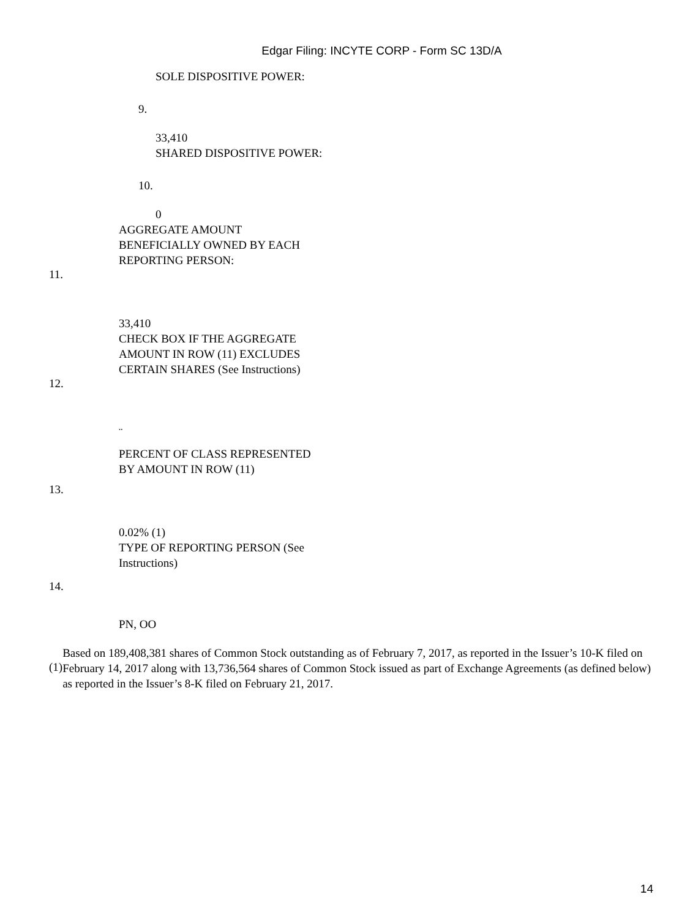Edgar Filing: INCYTE CORP - Form SC 13D/A
| 9. | SOLE DISPOSITIVE POWER: 33,410 |
| 10. | SHARED DISPOSITIVE POWER: 0 |
| 11. | AGGREGATE AMOUNT BENEFICIALLY OWNED BY EACH REPORTING PERSON: 33,410 |
| 12. | CHECK BOX IF THE AGGREGATE AMOUNT IN ROW (11) EXCLUDES CERTAIN SHARES (See Instructions) ¨ |
| 13. | PERCENT OF CLASS REPRESENTED BY AMOUNT IN ROW (11) 0.02% (1) |
| 14. | TYPE OF REPORTING PERSON (See Instructions) PN, OO |
| (1) | Based on 189,408,381 shares of Common Stock outstanding as of February 7, 2017, as reported in the Issuer’s 10-K filed on February 14, 2017 along with 13,736,564 shares of Common Stock issued as part of Exchange Agreements (as defined below) as reported in the Issuer’s 8-K filed on February 21, 2017. |
14